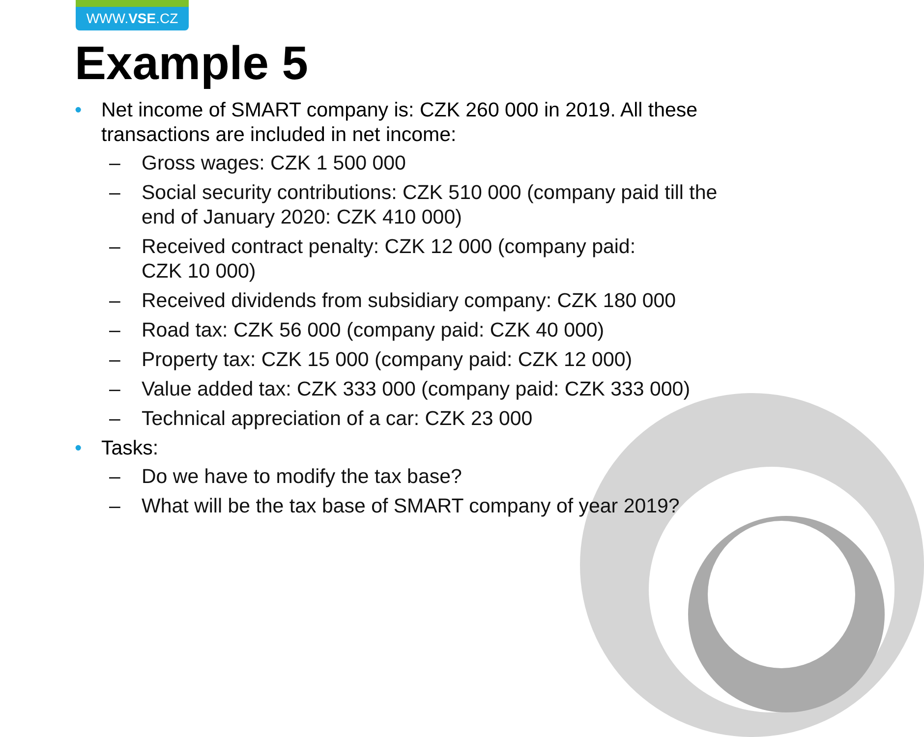WWW.VSE.CZ
Example 5
• Net income of SMART company is: CZK 260 000 in 2019. All these transactions are included in net income:
– Gross wages: CZK 1 500 000
– Social security contributions: CZK 510 000 (company paid till the end of January 2020: CZK 410 000)
– Received contract penalty: CZK 12 000 (company paid:
CZK 10 000)
– Received dividends from subsidiary company: CZK 180 000
– Road tax: CZK 56 000 (company paid: CZK 40 000)
– Property tax: CZK 15 000 (company paid: CZK 12 000)
– Value added tax: CZK 333 000 (company paid: CZK 333 000)
– Technical appreciation of a car: CZK 23 000
• Tasks:
– Do we have to modify the tax base?
– What will be the tax base of SMART company of year 2019?